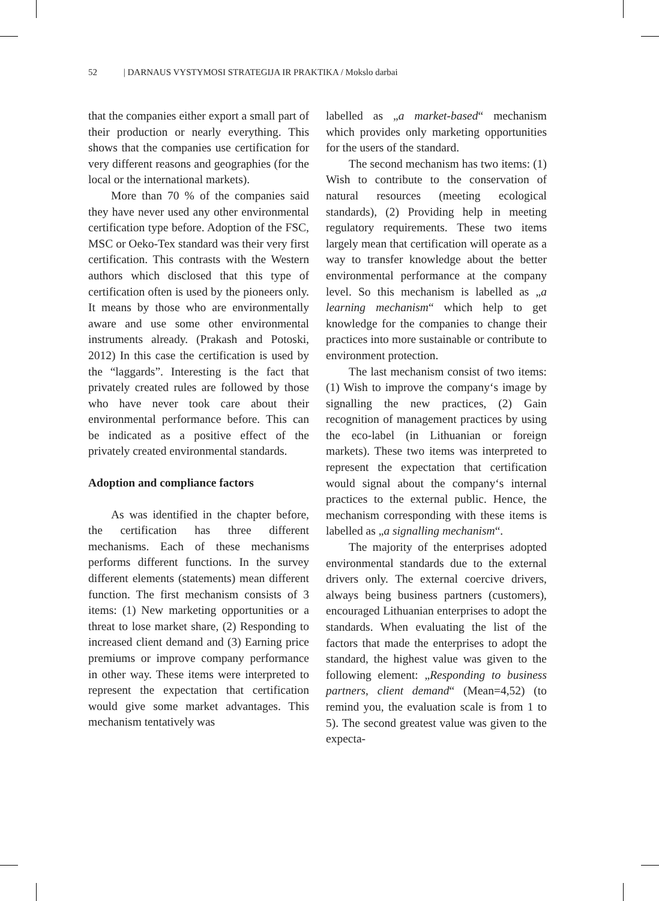52 | DARNAUS VYSTYMOSI STRATEGIJA IR PRAKTIKA / Mokslo darbai
that the companies either export a small part of their production or nearly everything. This shows that the companies use certification for very different reasons and geographies (for the local or the international markets).
More than 70 % of the companies said they have never used any other environmental certification type before. Adoption of the FSC, MSC or Oeko-Tex standard was their very first certification. This contrasts with the Western authors which disclosed that this type of certification often is used by the pioneers only. It means by those who are environmentally aware and use some other environmental instruments already. (Prakash and Potoski, 2012) In this case the certification is used by the “laggards”. Interesting is the fact that privately created rules are followed by those who have never took care about their environmental performance before. This can be indicated as a positive effect of the privately created environmental standards.
Adoption and compliance factors
As was identified in the chapter before, the certification has three different mechanisms. Each of these mechanisms performs different functions. In the survey different elements (statements) mean different function. The first mechanism consists of 3 items: (1) New marketing opportunities or a threat to lose market share, (2) Responding to increased client demand and (3) Earning price premiums or improve company performance in other way. These items were interpreted to represent the expectation that certification would give some market advantages. This mechanism tentatively was
labelled as „a market-based“ mechanism which provides only marketing opportunities for the users of the standard.
The second mechanism has two items: (1) Wish to contribute to the conservation of natural resources (meeting ecological standards), (2) Providing help in meeting regulatory requirements. These two items largely mean that certification will operate as a way to transfer knowledge about the better environmental performance at the company level. So this mechanism is labelled as „a learning mechanism“ which help to get knowledge for the companies to change their practices into more sustainable or contribute to environment protection.
The last mechanism consist of two items: (1) Wish to improve the company‘s image by signalling the new practices, (2) Gain recognition of management practices by using the eco-label (in Lithuanian or foreign markets). These two items was interpreted to represent the expectation that certification would signal about the company‘s internal practices to the external public. Hence, the mechanism corresponding with these items is labelled as „a signalling mechanism“.
The majority of the enterprises adopted environmental standards due to the external drivers only. The external coercive drivers, always being business partners (customers), encouraged Lithuanian enterprises to adopt the standards. When evaluating the list of the factors that made the enterprises to adopt the standard, the highest value was given to the following element: „Responding to business partners, client demand“ (Mean=4,52) (to remind you, the evaluation scale is from 1 to 5). The second greatest value was given to the expecta-